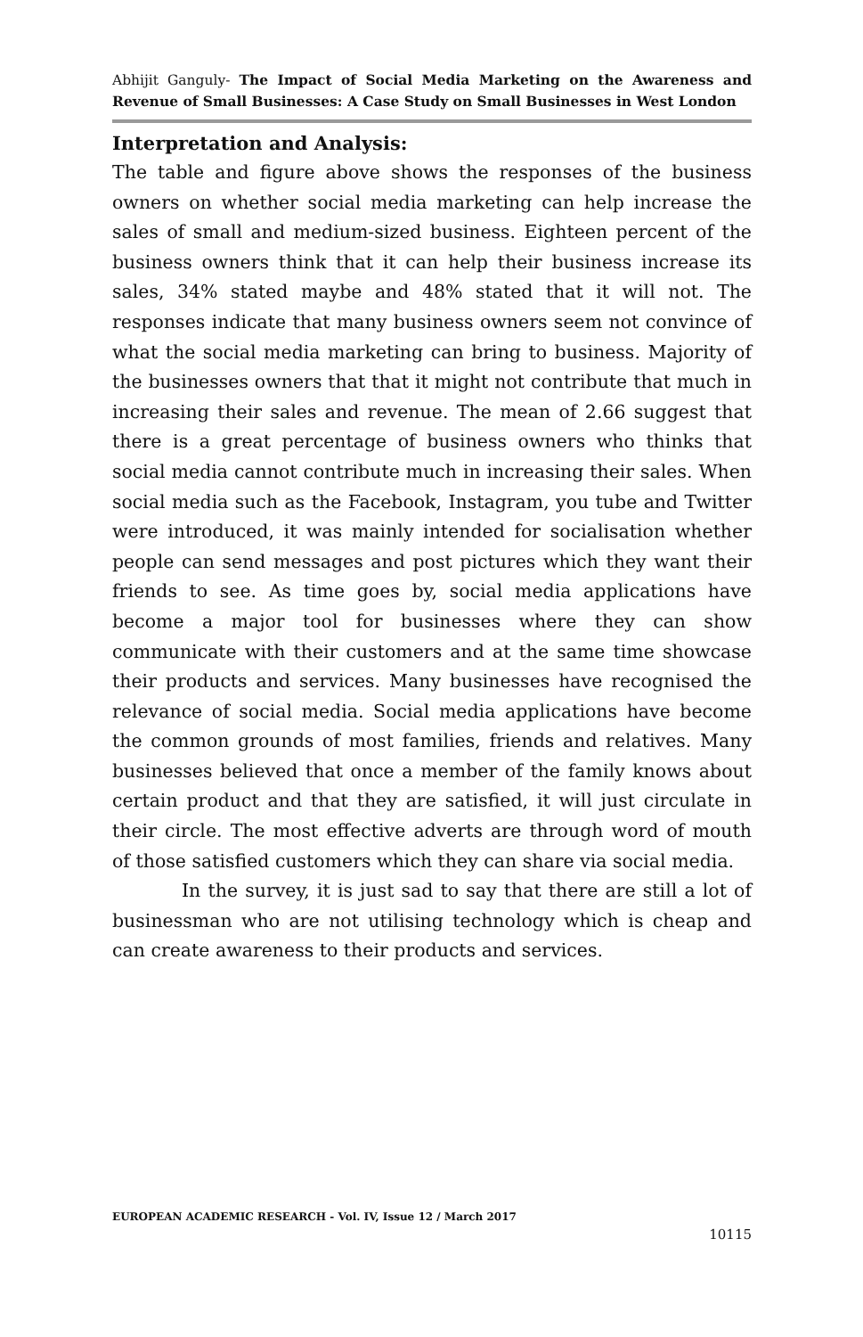Abhijit Ganguly- The Impact of Social Media Marketing on the Awareness and Revenue of Small Businesses: A Case Study on Small Businesses in West London
Interpretation and Analysis:
The table and figure above shows the responses of the business owners on whether social media marketing can help increase the sales of small and medium-sized business. Eighteen percent of the business owners think that it can help their business increase its sales, 34% stated maybe and 48% stated that it will not. The responses indicate that many business owners seem not convince of what the social media marketing can bring to business. Majority of the businesses owners that that it might not contribute that much in increasing their sales and revenue. The mean of 2.66 suggest that there is a great percentage of business owners who thinks that social media cannot contribute much in increasing their sales. When social media such as the Facebook, Instagram, you tube and Twitter were introduced, it was mainly intended for socialisation whether people can send messages and post pictures which they want their friends to see. As time goes by, social media applications have become a major tool for businesses where they can show communicate with their customers and at the same time showcase their products and services. Many businesses have recognised the relevance of social media. Social media applications have become the common grounds of most families, friends and relatives. Many businesses believed that once a member of the family knows about certain product and that they are satisfied, it will just circulate in their circle. The most effective adverts are through word of mouth of those satisfied customers which they can share via social media.
In the survey, it is just sad to say that there are still a lot of businessman who are not utilising technology which is cheap and can create awareness to their products and services.
EUROPEAN ACADEMIC RESEARCH - Vol. IV, Issue 12 / March 2017
10115